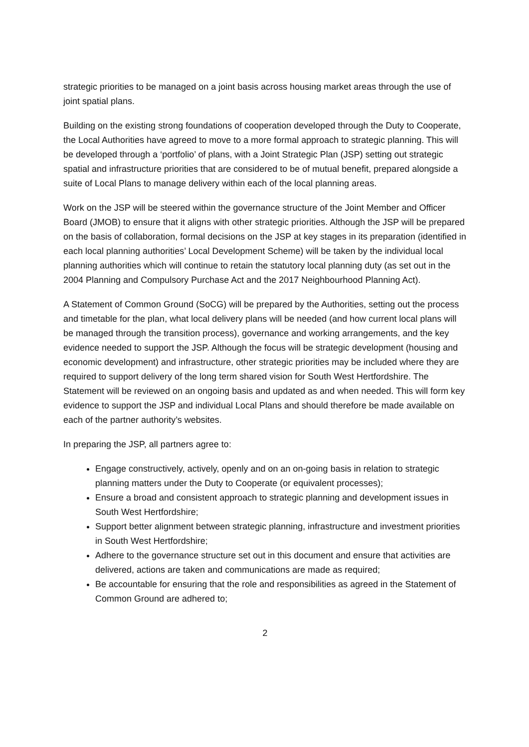strategic priorities to be managed on a joint basis across housing market areas through the use of joint spatial plans.
Building on the existing strong foundations of cooperation developed through the Duty to Cooperate, the Local Authorities have agreed to move to a more formal approach to strategic planning. This will be developed through a ‘portfolio’ of plans, with a Joint Strategic Plan (JSP) setting out strategic spatial and infrastructure priorities that are considered to be of mutual benefit, prepared alongside a suite of Local Plans to manage delivery within each of the local planning areas.
Work on the JSP will be steered within the governance structure of the Joint Member and Officer Board (JMOB) to ensure that it aligns with other strategic priorities. Although the JSP will be prepared on the basis of collaboration, formal decisions on the JSP at key stages in its preparation (identified in each local planning authorities’ Local Development Scheme) will be taken by the individual local planning authorities which will continue to retain the statutory local planning duty (as set out in the 2004 Planning and Compulsory Purchase Act and the 2017 Neighbourhood Planning Act).
A Statement of Common Ground (SoCG) will be prepared by the Authorities, setting out the process and timetable for the plan, what local delivery plans will be needed (and how current local plans will be managed through the transition process), governance and working arrangements, and the key evidence needed to support the JSP. Although the focus will be strategic development (housing and economic development) and infrastructure, other strategic priorities may be included where they are required to support delivery of the long term shared vision for South West Hertfordshire. The Statement will be reviewed on an ongoing basis and updated as and when needed. This will form key evidence to support the JSP and individual Local Plans and should therefore be made available on each of the partner authority’s websites.
In preparing the JSP, all partners agree to:
Engage constructively, actively, openly and on an on-going basis in relation to strategic planning matters under the Duty to Cooperate (or equivalent processes);
Ensure a broad and consistent approach to strategic planning and development issues in South West Hertfordshire;
Support better alignment between strategic planning, infrastructure and investment priorities in South West Hertfordshire;
Adhere to the governance structure set out in this document and ensure that activities are delivered, actions are taken and communications are made as required;
Be accountable for ensuring that the role and responsibilities as agreed in the Statement of Common Ground are adhered to;
2